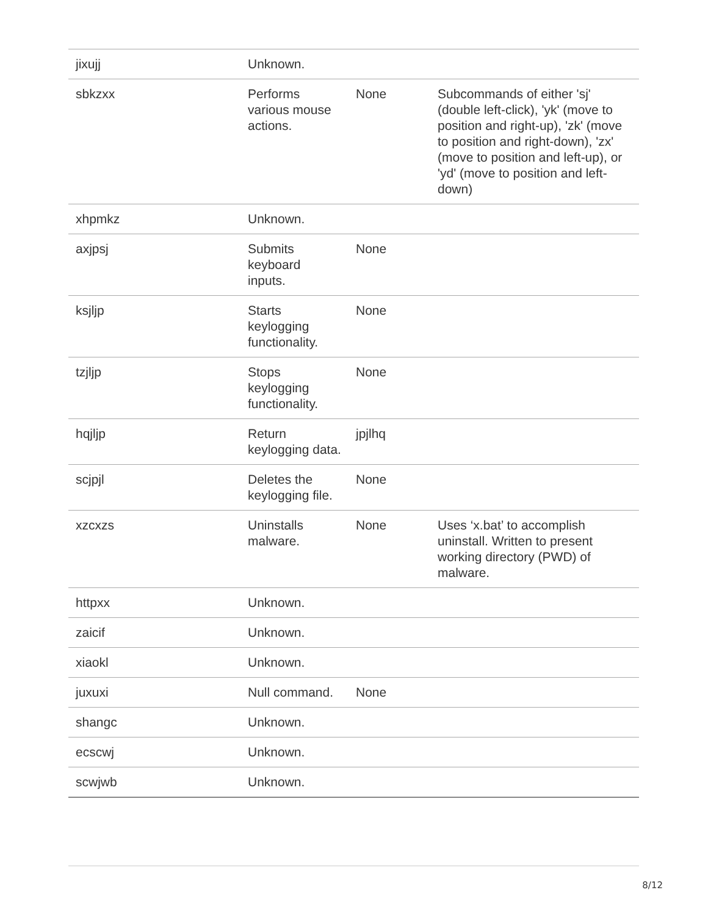| jixujj | Unknown. | | |
| sbkzxx | Performs various mouse actions. | None | Subcommands of either 'sj' (double left-click), 'yk' (move to position and right-up), 'zk' (move to position and right-down), 'zx' (move to position and left-up), or 'yd' (move to position and left-down) |
| xhpmkz | Unknown. | | |
| axjpsj | Submits keyboard inputs. | None | |
| ksjljp | Starts keylogging functionality. | None | |
| tzjljp | Stops keylogging functionality. | None | |
| hqjljp | Return keylogging data. | jpjlhq | |
| scjpjl | Deletes the keylogging file. | None | |
| xzcxzs | Uninstalls malware. | None | Uses ‘x.bat’ to accomplish uninstall. Written to present working directory (PWD) of malware. |
| httpxx | Unknown. | | |
| zaicif | Unknown. | | |
| xiaokl | Unknown. | | |
| juxuxi | Null command. | None | |
| shangc | Unknown. | | |
| ecscwj | Unknown. | | |
| scwjwb | Unknown. | | |
8/12